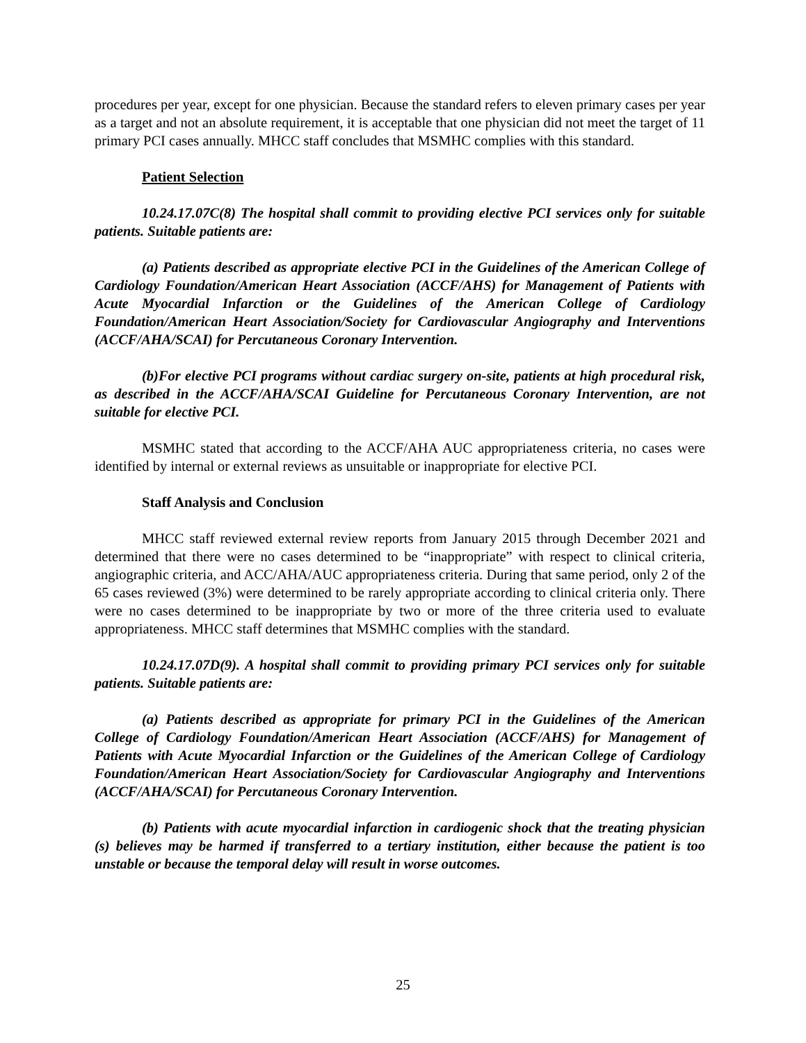procedures per year, except for one physician. Because the standard refers to eleven primary cases per year as a target and not an absolute requirement, it is acceptable that one physician did not meet the target of 11 primary PCI cases annually. MHCC staff concludes that MSMHC complies with this standard.
Patient Selection
10.24.17.07C(8) The hospital shall commit to providing elective PCI services only for suitable patients. Suitable patients are:
(a) Patients described as appropriate elective PCI in the Guidelines of the American College of Cardiology Foundation/American Heart Association (ACCF/AHS) for Management of Patients with Acute Myocardial Infarction or the Guidelines of the American College of Cardiology Foundation/American Heart Association/Society for Cardiovascular Angiography and Interventions (ACCF/AHA/SCAI) for Percutaneous Coronary Intervention.
(b)For elective PCI programs without cardiac surgery on-site, patients at high procedural risk, as described in the ACCF/AHA/SCAI Guideline for Percutaneous Coronary Intervention, are not suitable for elective PCI.
MSMHC stated that according to the ACCF/AHA AUC appropriateness criteria, no cases were identified by internal or external reviews as unsuitable or inappropriate for elective PCI.
Staff Analysis and Conclusion
MHCC staff reviewed external review reports from January 2015 through December 2021 and determined that there were no cases determined to be “inappropriate” with respect to clinical criteria, angiographic criteria, and ACC/AHA/AUC appropriateness criteria. During that same period, only 2 of the 65 cases reviewed (3%) were determined to be rarely appropriate according to clinical criteria only. There were no cases determined to be inappropriate by two or more of the three criteria used to evaluate appropriateness. MHCC staff determines that MSMHC complies with the standard.
10.24.17.07D(9). A hospital shall commit to providing primary PCI services only for suitable patients. Suitable patients are:
(a) Patients described as appropriate for primary PCI in the Guidelines of the American College of Cardiology Foundation/American Heart Association (ACCF/AHS) for Management of Patients with Acute Myocardial Infarction or the Guidelines of the American College of Cardiology Foundation/American Heart Association/Society for Cardiovascular Angiography and Interventions (ACCF/AHA/SCAI) for Percutaneous Coronary Intervention.
(b) Patients with acute myocardial infarction in cardiogenic shock that the treating physician (s) believes may be harmed if transferred to a tertiary institution, either because the patient is too unstable or because the temporal delay will result in worse outcomes.
25